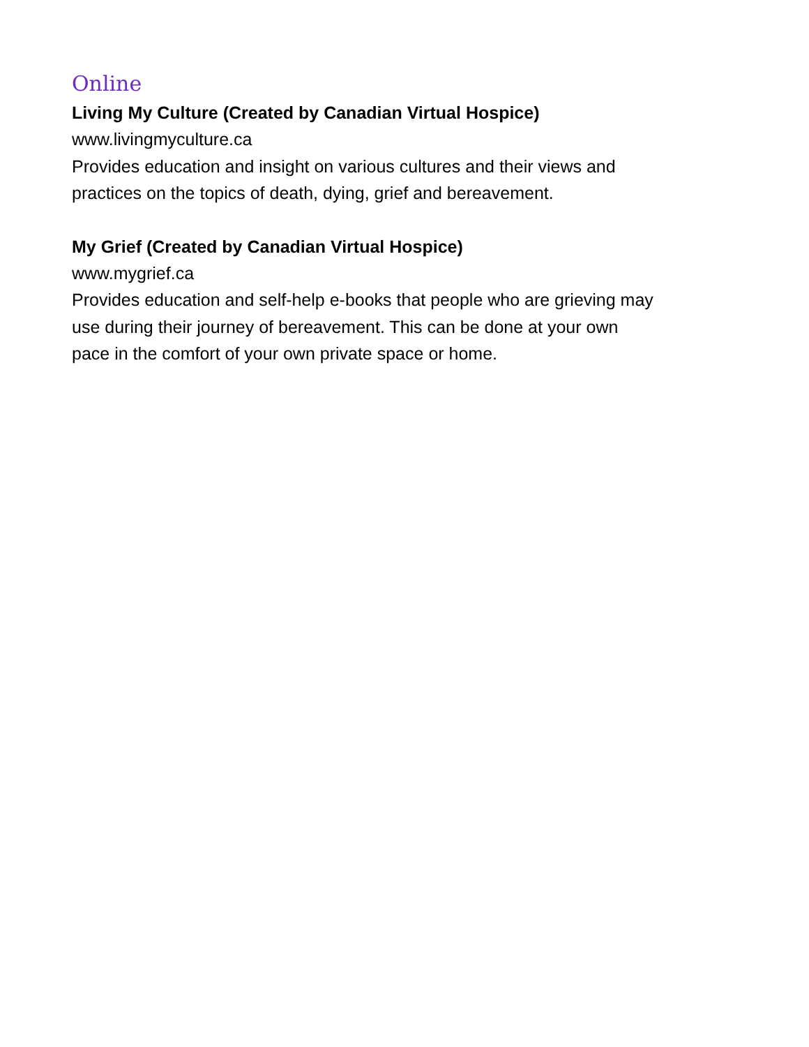Online
Living My Culture (Created by Canadian Virtual Hospice)
www.livingmyculture.ca
Provides education and insight on various cultures and their views and
practices on the topics of death, dying, grief and bereavement.
My Grief (Created by Canadian Virtual Hospice)
www.mygrief.ca
Provides education and self-help e-books that people who are grieving may
use during their journey of bereavement. This can be done at your own
pace in the comfort of your own private space or home.